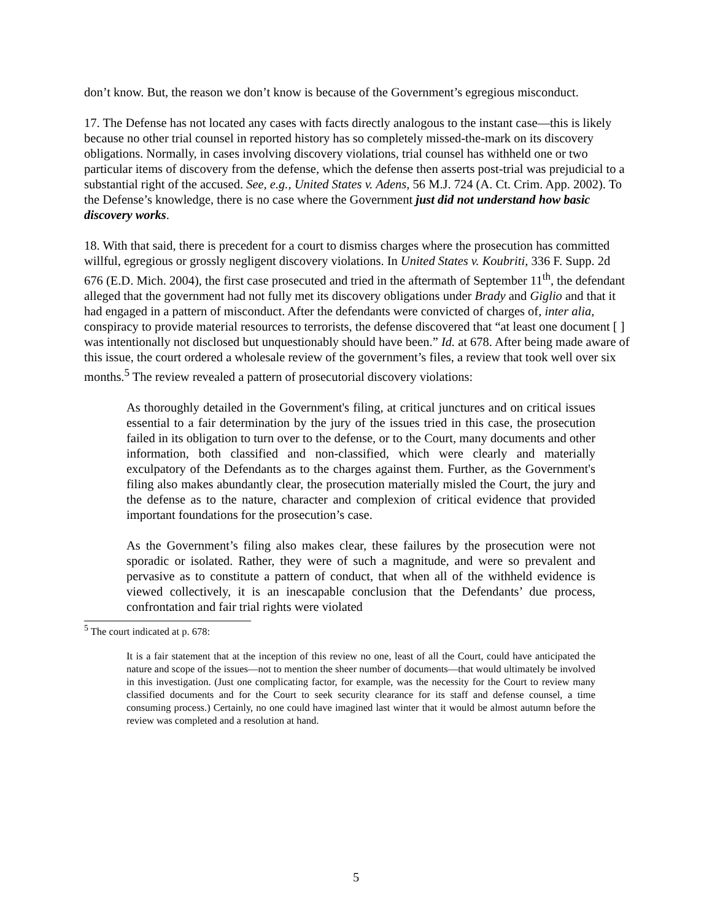don’t know. But, the reason we don’t know is because of the Government’s egregious misconduct.
17. The Defense has not located any cases with facts directly analogous to the instant case—this is likely because no other trial counsel in reported history has so completely missed-the-mark on its discovery obligations. Normally, in cases involving discovery violations, trial counsel has withheld one or two particular items of discovery from the defense, which the defense then asserts post-trial was prejudicial to a substantial right of the accused. See, e.g., United States v. Adens, 56 M.J. 724 (A. Ct. Crim. App. 2002). To the Defense’s knowledge, there is no case where the Government just did not understand how basic discovery works.
18. With that said, there is precedent for a court to dismiss charges where the prosecution has committed willful, egregious or grossly negligent discovery violations. In United States v. Koubriti, 336 F. Supp. 2d 676 (E.D. Mich. 2004), the first case prosecuted and tried in the aftermath of September 11<sup>th</sup>, the defendant alleged that the government had not fully met its discovery obligations under Brady and Giglio and that it had engaged in a pattern of misconduct. After the defendants were convicted of charges of, inter alia, conspiracy to provide material resources to terrorists, the defense discovered that “at least one document [ ] was intentionally not disclosed but unquestionably should have been.” Id. at 678. After being made aware of this issue, the court ordered a wholesale review of the government’s files, a review that took well over six months.<sup>5</sup> The review revealed a pattern of prosecutorial discovery violations:
As thoroughly detailed in the Government's filing, at critical junctures and on critical issues essential to a fair determination by the jury of the issues tried in this case, the prosecution failed in its obligation to turn over to the defense, or to the Court, many documents and other information, both classified and non-classified, which were clearly and materially exculpatory of the Defendants as to the charges against them. Further, as the Government's filing also makes abundantly clear, the prosecution materially misled the Court, the jury and the defense as to the nature, character and complexion of critical evidence that provided important foundations for the prosecution’s case.
As the Government’s filing also makes clear, these failures by the prosecution were not sporadic or isolated. Rather, they were of such a magnitude, and were so prevalent and pervasive as to constitute a pattern of conduct, that when all of the withheld evidence is viewed collectively, it is an inescapable conclusion that the Defendants’ due process, confrontation and fair trial rights were violated
<sup>5</sup> The court indicated at p. 678:
It is a fair statement that at the inception of this review no one, least of all the Court, could have anticipated the nature and scope of the issues—not to mention the sheer number of documents—that would ultimately be involved in this investigation. (Just one complicating factor, for example, was the necessity for the Court to review many classified documents and for the Court to seek security clearance for its staff and defense counsel, a time consuming process.) Certainly, no one could have imagined last winter that it would be almost autumn before the review was completed and a resolution at hand.
5